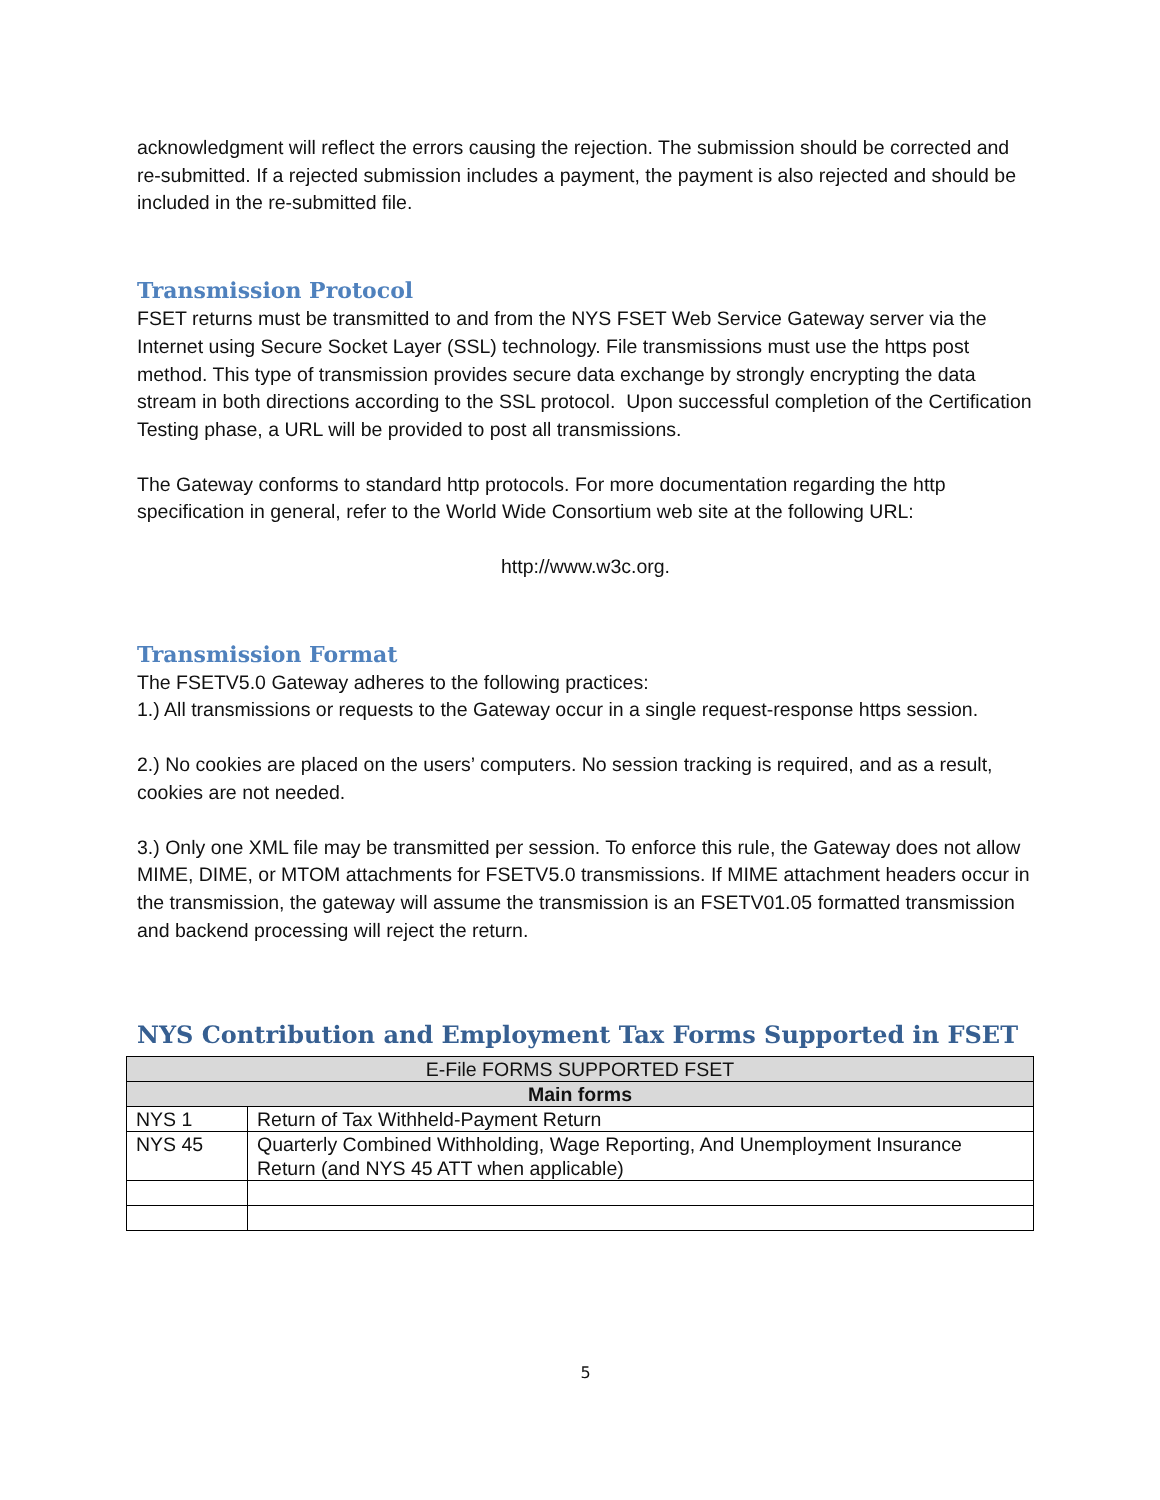acknowledgment will reflect the errors causing the rejection. The submission should be corrected and re-submitted. If a rejected submission includes a payment, the payment is also rejected and should be included in the re-submitted file.
Transmission Protocol
FSET returns must be transmitted to and from the NYS FSET Web Service Gateway server via the Internet using Secure Socket Layer (SSL) technology. File transmissions must use the https post method. This type of transmission provides secure data exchange by strongly encrypting the data stream in both directions according to the SSL protocol. Upon successful completion of the Certification Testing phase, a URL will be provided to post all transmissions.
The Gateway conforms to standard http protocols. For more documentation regarding the http specification in general, refer to the World Wide Consortium web site at the following URL:
http://www.w3c.org.
Transmission Format
The FSETV5.0 Gateway adheres to the following practices:
1.) All transmissions or requests to the Gateway occur in a single request-response https session.
2.) No cookies are placed on the users’ computers. No session tracking is required, and as a result, cookies are not needed.
3.) Only one XML file may be transmitted per session. To enforce this rule, the Gateway does not allow MIME, DIME, or MTOM attachments for FSETV5.0 transmissions. If MIME attachment headers occur in the transmission, the gateway will assume the transmission is an FSETV01.05 formatted transmission and backend processing will reject the return.
NYS Contribution and Employment Tax Forms Supported in FSET
| E-File FORMS SUPPORTED FSET | |
| --- | --- |
| Main forms | |
| NYS 1 | Return of Tax Withheld-Payment Return |
| NYS 45 | Quarterly Combined Withholding, Wage Reporting, And Unemployment Insurance Return (and NYS 45 ATT when applicable) |
5